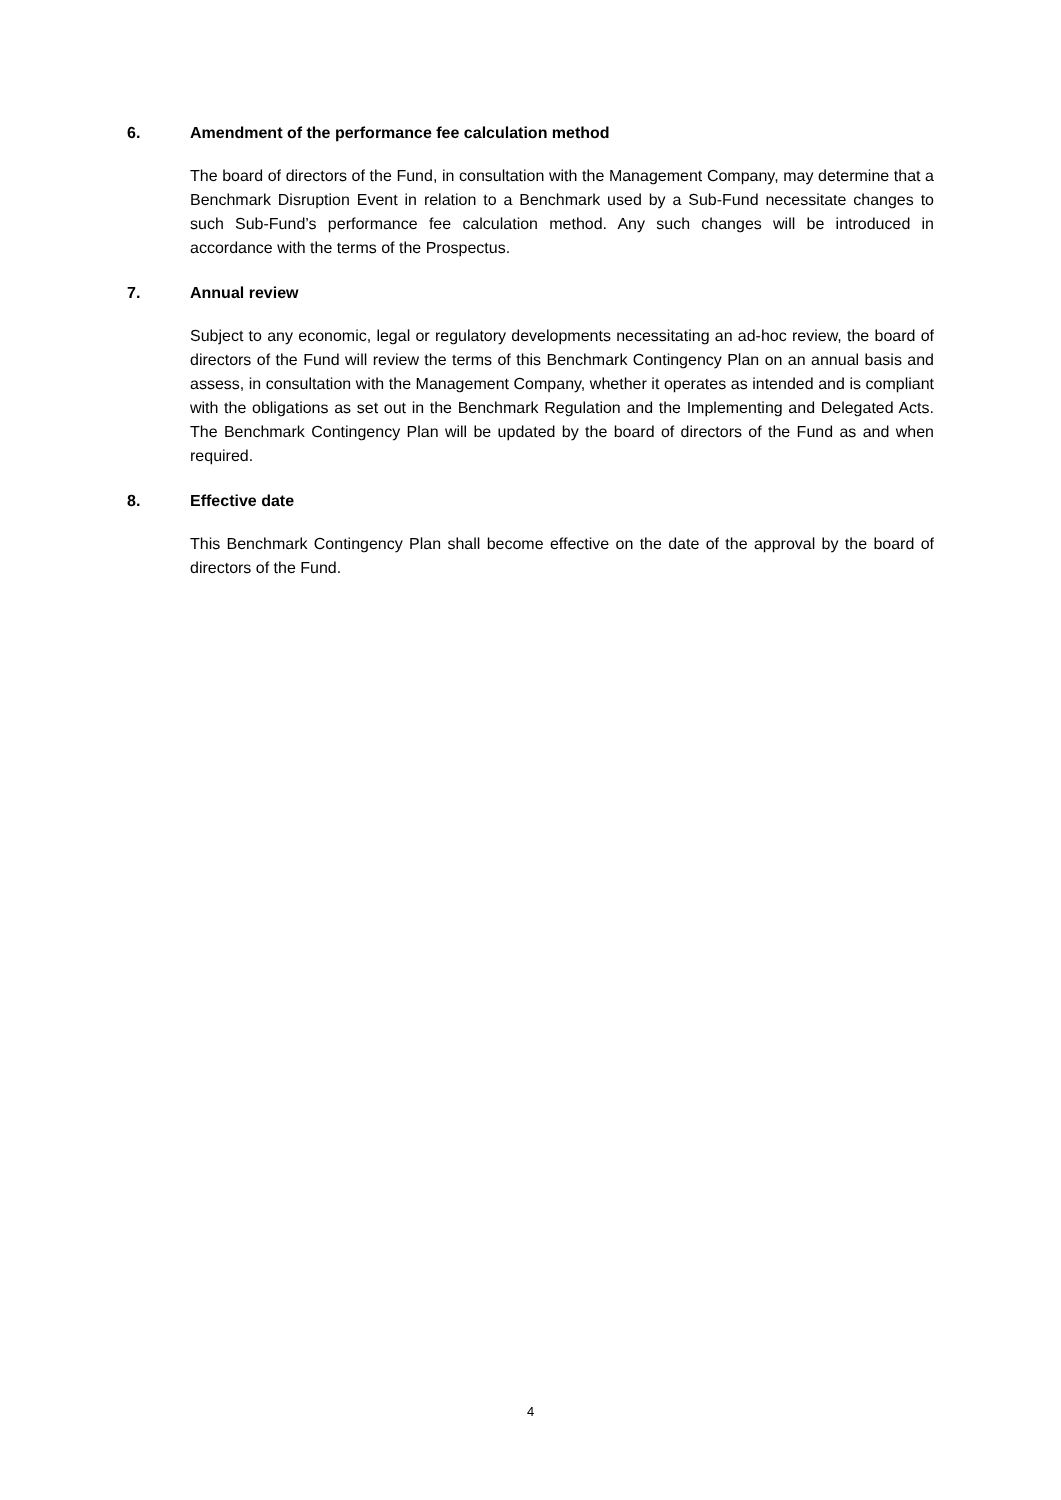6. Amendment of the performance fee calculation method
The board of directors of the Fund, in consultation with the Management Company, may determine that a Benchmark Disruption Event in relation to a Benchmark used by a Sub-Fund necessitate changes to such Sub-Fund’s performance fee calculation method. Any such changes will be introduced in accordance with the terms of the Prospectus.
7. Annual review
Subject to any economic, legal or regulatory developments necessitating an ad-hoc review, the board of directors of the Fund will review the terms of this Benchmark Contingency Plan on an annual basis and assess, in consultation with the Management Company, whether it operates as intended and is compliant with the obligations as set out in the Benchmark Regulation and the Implementing and Delegated Acts. The Benchmark Contingency Plan will be updated by the board of directors of the Fund as and when required.
8. Effective date
This Benchmark Contingency Plan shall become effective on the date of the approval by the board of directors of the Fund.
4